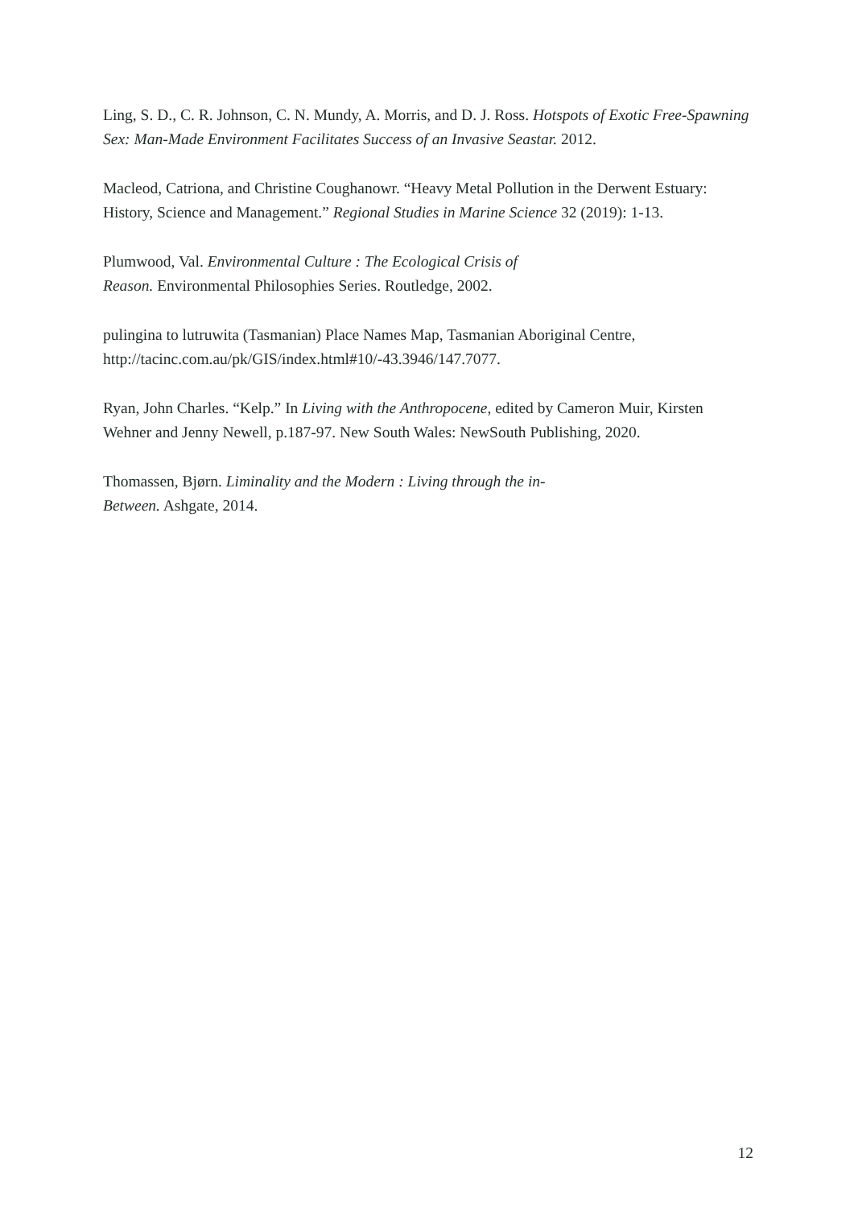Ling, S. D., C. R. Johnson, C. N. Mundy, A. Morris, and D. J. Ross. Hotspots of Exotic Free-Spawning Sex: Man-Made Environment Facilitates Success of an Invasive Seastar. 2012.
Macleod, Catriona, and Christine Coughanowr. “Heavy Metal Pollution in the Derwent Estuary: History, Science and Management.” Regional Studies in Marine Science 32 (2019): 1-13.
Plumwood, Val. Environmental Culture : The Ecological Crisis of
Reason. Environmental Philosophies Series. Routledge, 2002.
pulingina to lutruwita (Tasmanian) Place Names Map, Tasmanian Aboriginal Centre, http://tacinc.com.au/pk/GIS/index.html#10/-43.3946/147.7077.
Ryan, John Charles. “Kelp.” In Living with the Anthropocene, edited by Cameron Muir, Kirsten Wehner and Jenny Newell, p.187-97. New South Wales: NewSouth Publishing, 2020.
Thomassen, Bjørn. Liminality and the Modern : Living through the in-
Between. Ashgate, 2014.
12